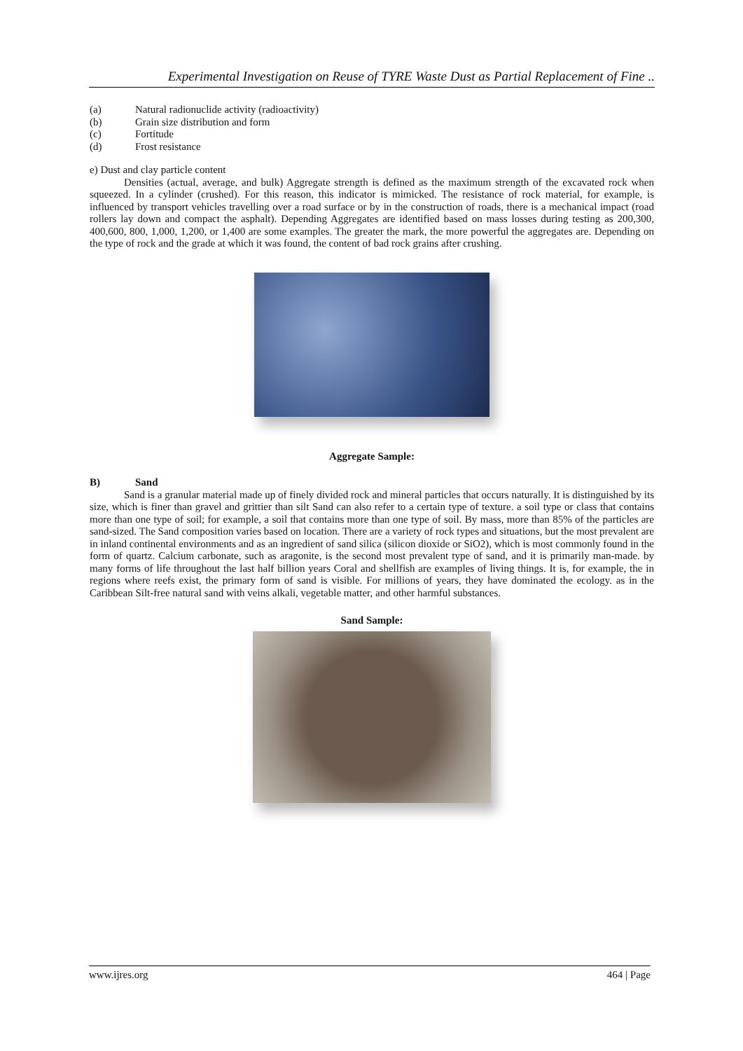Experimental Investigation on Reuse of TYRE Waste Dust as Partial Replacement of Fine ..
(a) Natural radionuclide activity (radioactivity)
(b) Grain size distribution and form
(c) Fortitude
(d) Frost resistance
e) Dust and clay particle content
Densities (actual, average, and bulk) Aggregate strength is defined as the maximum strength of the excavated rock when squeezed. In a cylinder (crushed). For this reason, this indicator is mimicked. The resistance of rock material, for example, is influenced by transport vehicles travelling over a road surface or by in the construction of roads, there is a mechanical impact (road rollers lay down and compact the asphalt). Depending Aggregates are identified based on mass losses during testing as 200,300, 400,600, 800, 1,000, 1,200, or 1,400 are some examples. The greater the mark, the more powerful the aggregates are. Depending on the type of rock and the grade at which it was found, the content of bad rock grains after crushing.
Aggregate Sample:
B) Sand
Sand is a granular material made up of finely divided rock and mineral particles that occurs naturally. It is distinguished by its size, which is finer than gravel and grittier than silt Sand can also refer to a certain type of texture. a soil type or class that contains more than one type of soil; for example, a soil that contains more than one type of soil. By mass, more than 85% of the particles are sand-sized. The Sand composition varies based on location. There are a variety of rock types and situations, but the most prevalent are in inland continental environments and as an ingredient of sand silica (silicon dioxide or SiO2), which is most commonly found in the form of quartz. Calcium carbonate, such as aragonite, is the second most prevalent type of sand, and it is primarily man-made. by many forms of life throughout the last half billion years Coral and shellfish are examples of living things. It is, for example, the in regions where reefs exist, the primary form of sand is visible. For millions of years, they have dominated the ecology. as in the Caribbean Silt-free natural sand with veins alkali, vegetable matter, and other harmful substances.
Sand Sample:
www.ijres.org 464 | Page